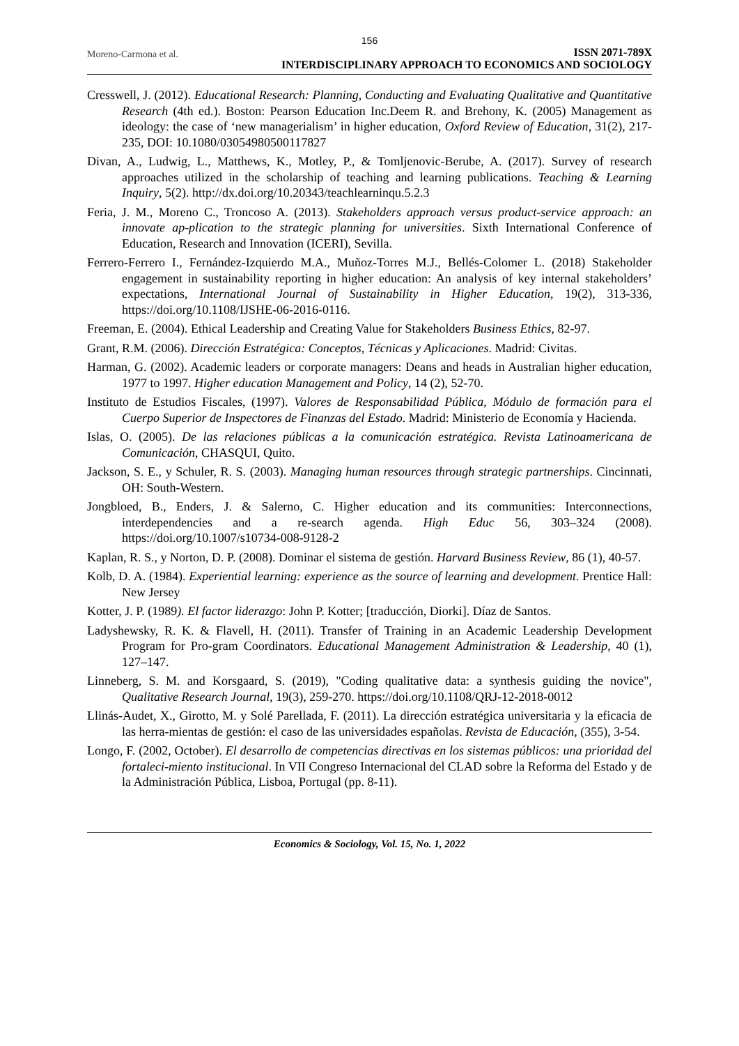156
Moreno-Carmona et al. ISSN 2071-789X
INTERDISCIPLINARY APPROACH TO ECONOMICS AND SOCIOLOGY
Cresswell, J. (2012). Educational Research: Planning, Conducting and Evaluating Qualitative and Quantitative Research (4th ed.). Boston: Pearson Education Inc.Deem R. and Brehony, K. (2005) Management as ideology: the case of ‘new managerialism’ in higher education, Oxford Review of Education, 31(2), 217-235, DOI: 10.1080/03054980500117827
Divan, A., Ludwig, L., Matthews, K., Motley, P., & Tomljenovic-Berube, A. (2017). Survey of research approaches utilized in the scholarship of teaching and learning publications. Teaching & Learning Inquiry, 5(2). http://dx.doi.org/10.20343/teachlearninqu.5.2.3
Feria, J. M., Moreno C., Troncoso A. (2013). Stakeholders approach versus product-service approach: an innovate ap-plication to the strategic planning for universities. Sixth International Conference of Education, Research and Innovation (ICERI), Sevilla.
Ferrero-Ferrero I., Fernández-Izquierdo M.A., Muñoz-Torres M.J., Bellés-Colomer L. (2018) Stakeholder engagement in sustainability reporting in higher education: An analysis of key internal stakeholders’ expectations, International Journal of Sustainability in Higher Education, 19(2), 313-336, https://doi.org/10.1108/IJSHE-06-2016-0116.
Freeman, E. (2004). Ethical Leadership and Creating Value for Stakeholders Business Ethics, 82-97.
Grant, R.M. (2006). Dirección Estratégica: Conceptos, Técnicas y Aplicaciones. Madrid: Civitas.
Harman, G. (2002). Academic leaders or corporate managers: Deans and heads in Australian higher education, 1977 to 1997. Higher education Management and Policy, 14 (2), 52-70.
Instituto de Estudios Fiscales, (1997). Valores de Responsabilidad Pública, Módulo de formación para el Cuerpo Superior de Inspectores de Finanzas del Estado. Madrid: Ministerio de Economía y Hacienda.
Islas, O. (2005). De las relaciones públicas a la comunicación estratégica. Revista Latinoamericana de Comunicación, CHASQUI, Quito.
Jackson, S. E., y Schuler, R. S. (2003). Managing human resources through strategic partnerships. Cincinnati, OH: South-Western.
Jongbloed, B., Enders, J. & Salerno, C. Higher education and its communities: Interconnections, interdependencies and a re-search agenda. High Educ 56, 303–324 (2008). https://doi.org/10.1007/s10734-008-9128-2
Kaplan, R. S., y Norton, D. P. (2008). Dominar el sistema de gestión. Harvard Business Review, 86 (1), 40-57.
Kolb, D. A. (1984). Experiential learning: experience as the source of learning and development. Prentice Hall: New Jersey
Kotter, J. P. (1989). El factor liderazgo: John P. Kotter; [traducción, Diorki]. Díaz de Santos.
Ladyshewsky, R. K. & Flavell, H. (2011). Transfer of Training in an Academic Leadership Development Program for Pro-gram Coordinators. Educational Management Administration & Leadership, 40 (1), 127–147.
Linneberg, S. M. and Korsgaard, S. (2019), "Coding qualitative data: a synthesis guiding the novice", Qualitative Research Journal, 19(3), 259-270. https://doi.org/10.1108/QRJ-12-2018-0012
Llinás-Audet, X., Girotto, M. y Solé Parellada, F. (2011). La dirección estratégica universitaria y la eficacia de las herra-mientas de gestión: el caso de las universidades españolas. Revista de Educación, (355), 3-54.
Longo, F. (2002, October). El desarrollo de competencias directivas en los sistemas públicos: una prioridad del fortaleci-miento institucional. In VII Congreso Internacional del CLAD sobre la Reforma del Estado y de la Administración Pública, Lisboa, Portugal (pp. 8-11).
Economics & Sociology, Vol. 15, No. 1, 2022